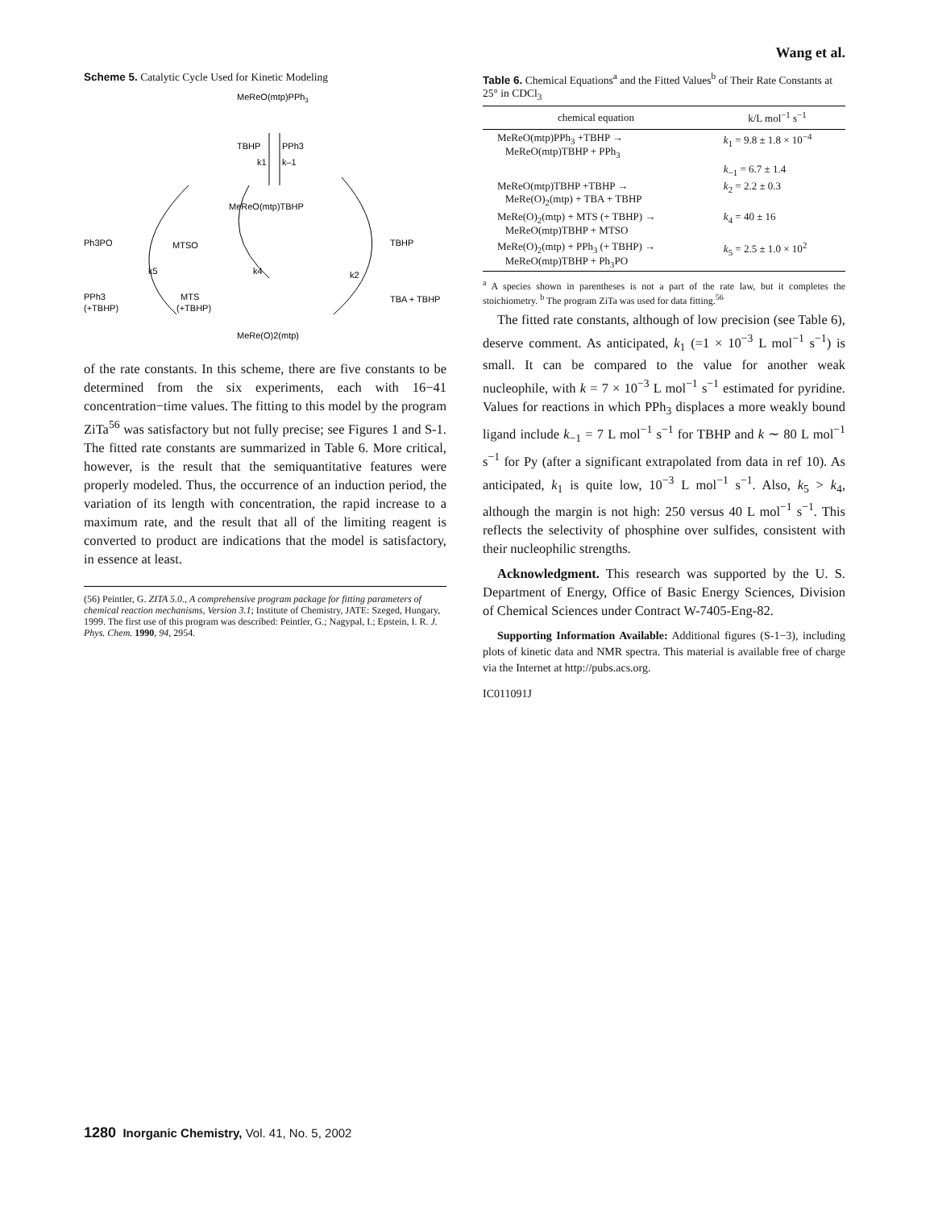Wang et al.
Scheme 5. Catalytic Cycle Used for Kinetic Modeling
MeReO(mtp)PPh3
TBHP
PPh3
k1
k–1
MeReO(mtp)TBHP
Ph3PO
MTSO
TBHP
k5
k4
k2
PPh3
(+TBHP)
MTS
(+TBHP)
TBA + TBHP
MeRe(O)2(mtp)
of the rate constants. In this scheme, there are five constants to be determined from the six experiments, each with 16−41 concentration−time values. The fitting to this model by the program ZiTa<sup>56</sup> was satisfactory but not fully precise; see Figures 1 and S-1. The fitted rate constants are summarized in Table 6. More critical, however, is the result that the semiquantitative features were properly modeled. Thus, the occurrence of an induction period, the variation of its length with concentration, the rapid increase to a maximum rate, and the result that all of the limiting reagent is converted to product are indications that the model is satisfactory, in essence at least.
(56) Peintler, G. ZITA 5.0., A comprehensive program package for fitting parameters of chemical reaction mechanisms, Version 3.1; Institute of Chemistry, JATE: Szeged, Hungary, 1999. The first use of this program was described: Peintler, G.; Nagypal, I.; Epstein, I. R. J. Phys. Chem. 1990, 94, 2954.
Table 6. Chemical Equations<sup>a</sup> and the Fitted Values<sup>b</sup> of Their Rate Constants at 25° in CDCl<sub>3</sub>
| chemical equation | k/L mol<sup>−1</sup> s<sup>−1</sup> |
| --- | --- |
| MeReO(mtp)PPh<sub>3</sub> +TBHP → MeReO(mtp)TBHP + PPh<sub>3</sub> | k<sub>1</sub> = 9.8 ± 1.8 × 10<sup>−4</sup> |
| | k<sub>−1</sub> = 6.7 ± 1.4 |
| MeReO(mtp)TBHP +TBHP → MeRe(O)<sub>2</sub>(mtp) + TBA + TBHP | k<sub>2</sub> = 2.2 ± 0.3 |
| MeRe(O)<sub>2</sub>(mtp) + MTS (+ TBHP) → MeReO(mtp)TBHP + MTSO | k<sub>4</sub> = 40 ± 16 |
| MeRe(O)<sub>2</sub>(mtp) + PPh<sub>3</sub> (+ TBHP) → MeReO(mtp)TBHP + Ph<sub>3</sub>PO | k<sub>5</sub> = 2.5 ± 1.0 × 10<sup>2</sup> |
<sup>a</sup> A species shown in parentheses is not a part of the rate law, but it completes the stoichiometry. <sup>b</sup> The program ZiTa was used for data fitting.<sup>56</sup>
The fitted rate constants, although of low precision (see Table 6), deserve comment. As anticipated, k<sub>1</sub> (=1 × 10<sup>−3</sup> L mol<sup>−1</sup> s<sup>−1</sup>) is small. It can be compared to the value for another weak nucleophile, with k = 7 × 10<sup>−3</sup> L mol<sup>−1</sup> s<sup>−1</sup> estimated for pyridine. Values for reactions in which PPh<sub>3</sub> displaces a more weakly bound ligand include k<sub>−1</sub> = 7 L mol<sup>−1</sup> s<sup>−1</sup> for TBHP and k ∼ 80 L mol<sup>−1</sup> s<sup>−1</sup> for Py (after a significant extrapolated from data in ref 10). As anticipated, k<sub>1</sub> is quite low, 10<sup>−3</sup> L mol<sup>−1</sup> s<sup>−1</sup>. Also, k<sub>5</sub> > k<sub>4</sub>, although the margin is not high: 250 versus 40 L mol<sup>−1</sup> s<sup>−1</sup>. This reflects the selectivity of phosphine over sulfides, consistent with their nucleophilic strengths.
Acknowledgment. This research was supported by the U. S. Department of Energy, Office of Basic Energy Sciences, Division of Chemical Sciences under Contract W-7405-Eng-82.
Supporting Information Available: Additional figures (S-1−3), including plots of kinetic data and NMR spectra. This material is available free of charge via the Internet at http://pubs.acs.org.
IC011091J
1280 Inorganic Chemistry, Vol. 41, No. 5, 2002